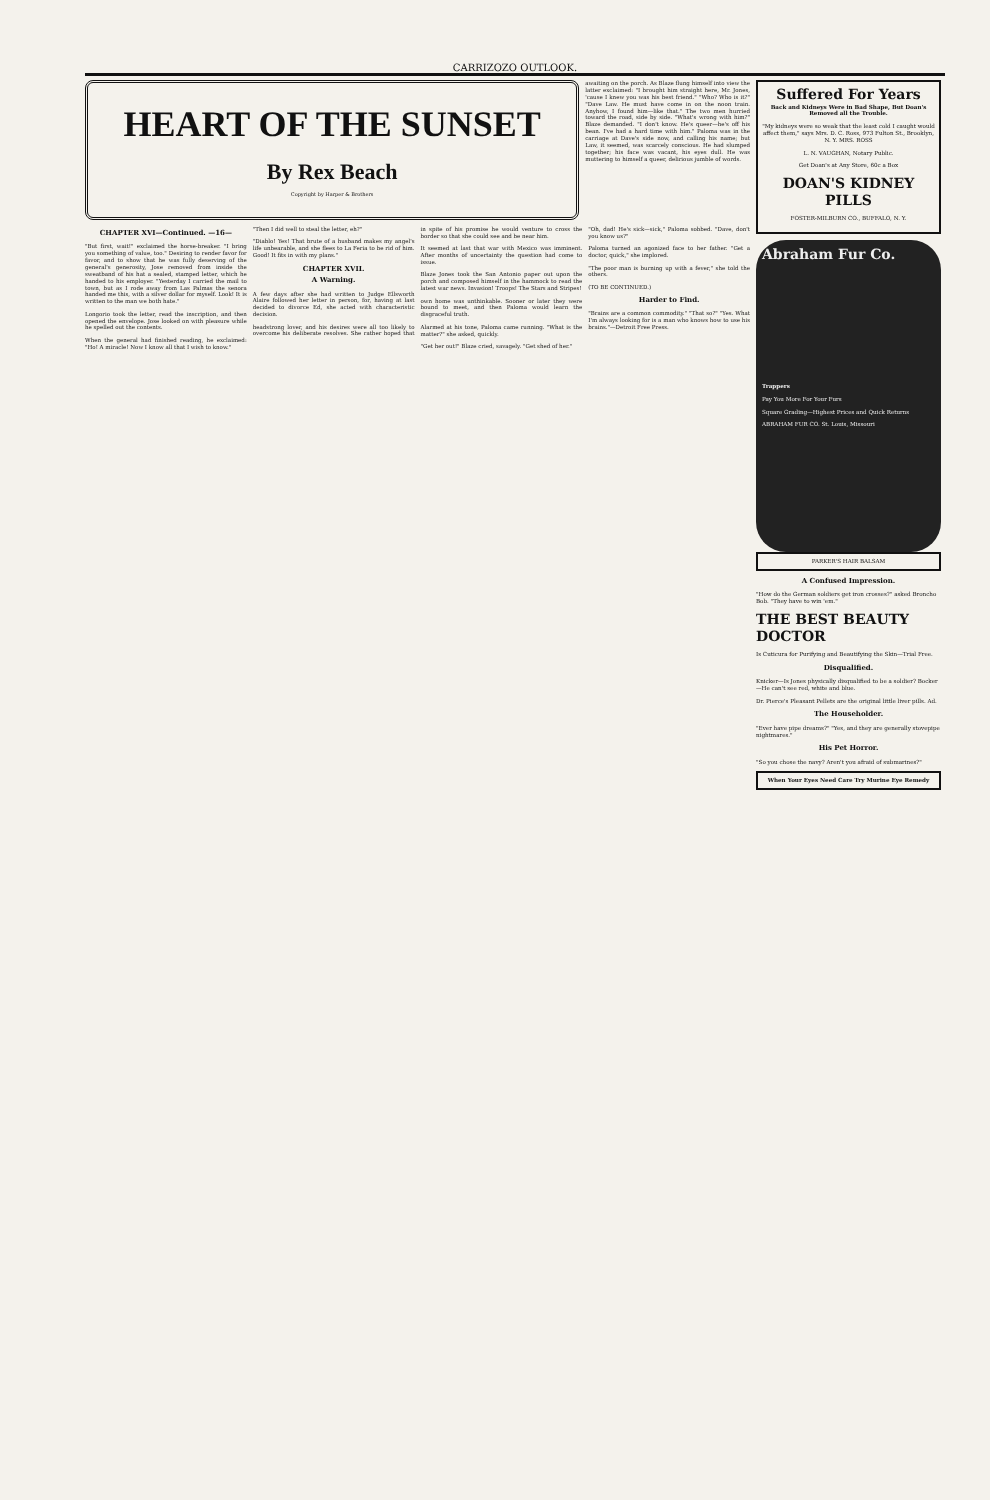CARRIZOZO OUTLOOK.
HEART OF THE SUNSET
By Rex Beach
Copyright by Harper & Brothers
awaiting on the porch. As Blaze flung himself into view the latter exclaimed: "I brought him straight here, Mr. Jones, 'cause I knew you was his best friend." "Who? Who is it?" "Dave Law. He must have come in on the noon train. Anyhow, I found him—like that." The two men hurried toward the road, side by side. "What's wrong with him?" Blaze demanded. "I don't know. He's queer—he's off his bean. I've had a hard time with him." Paloma was in the carriage at Dave's side now, and calling his name; but Law, it seemed, was scarcely conscious. He had slumped together; his face was vacant, his eyes dull. He was muttering to himself a queer, delirious jumble of words.
CHAPTER XVI—Continued. —16—
"But first, wait!" exclaimed the horse-breaker. "I bring you something of value, too." Desiring to render favor for favor, and to show that he was fully deserving of the general's generosity, Jose removed from inside the sweatband of his hat a sealed, stamped letter, which he handed to his employer. "Yesterday I carried the mail to town, but as I rode away from Las Palmas the senora handed me this, with a silver dollar for myself. Look! It is written to the man we both hate."
Longorio took the letter, read the inscription, and then opened the envelope. Jose looked on with pleasure while he spelled out the contents.
When the general had finished reading, he exclaimed: "Ho! A miracle! Now I know all that I wish to know."
"Then I did well to steal the letter, eh?"
"Diablo! Yes! That brute of a husband makes my angel's life unbearable, and she flees to La Feria to be rid of him. Good! It fits in with my plans."
CHAPTER XVII.
A Warning.
A few days after she had written to Judge Ellsworth Alaire followed her letter in person, for, having at last decided to divorce Ed, she acted with characteristic decision.
headstrong lover, and his desires were all too likely to overcome his deliberate resolves. She rather hoped that in spite of his promise he would venture to cross the border so that she could see and be near him.
It seemed at last that war with Mexico was imminent. After months of uncertainty the question had come to issue.
Blaze Jones took the San Antonio paper out upon the porch and composed himself in the hammock to read the latest war news. Invasion! Troops! The Stars and Stripes!
own home was unthinkable. Sooner or later they were bound to meet, and then Paloma would learn the disgraceful truth.
Alarmed at his tone, Paloma came running. "What is the matter?" she asked, quickly.
"Get her out!" Blaze cried, savagely. "Get shed of her."
"Oh, dad! He's sick—sick," Paloma sobbed. "Dave, don't you know us?"
Paloma turned an agonized face to her father. "Get a doctor, quick," she implored.
"The poor man is burning up with a fever," she told the others.
(TO BE CONTINUED.)
Harder to Find.
"Brains are a common commodity." "That so?" "Yes. What I'm always looking for is a man who knows how to use his brains."—Detroit Free Press.
Suffered For Years
Back and Kidneys Were in Bad Shape, But Doan's Removed all the Trouble.
"My kidneys were so weak that the least cold I caught would affect them," says Mrs. D. C. Ross, 973 Fulton St., Brooklyn, N. Y. MRS. ROSS
L. N. VAUGHAN, Notary Public.
Get Doan's at Any Store, 60c a Box
DOAN'S KIDNEY PILLS
FOSTER-MILBURN CO., BUFFALO, N. Y.
Abraham Fur Co.
Trappers
Pay You More For Your Furs
Square Grading—Highest Prices and Quick Returns
ABRAHAM FUR CO. St. Louis, Missouri
PARKER'S HAIR BALSAM
A Confused Impression.
"How do the German soldiers get iron crosses?" asked Broncho Bob. "They have to win 'em."
THE BEST BEAUTY DOCTOR
Is Cuticura for Purifying and Beautifying the Skin—Trial Free.
Disqualified.
Knicker—Is Jones physically disqualified to be a soldier? Bocker—He can't see red, white and blue.
Dr. Pierce's Pleasant Pellets are the original little liver pills. Ad.
The Householder.
"Ever have pipe dreams?" "Yes, and they are generally stovepipe nightmares."
His Pet Horror.
"So you chose the navy? Aren't you afraid of submarines?"
When Your Eyes Need Care Try Murine Eye Remedy